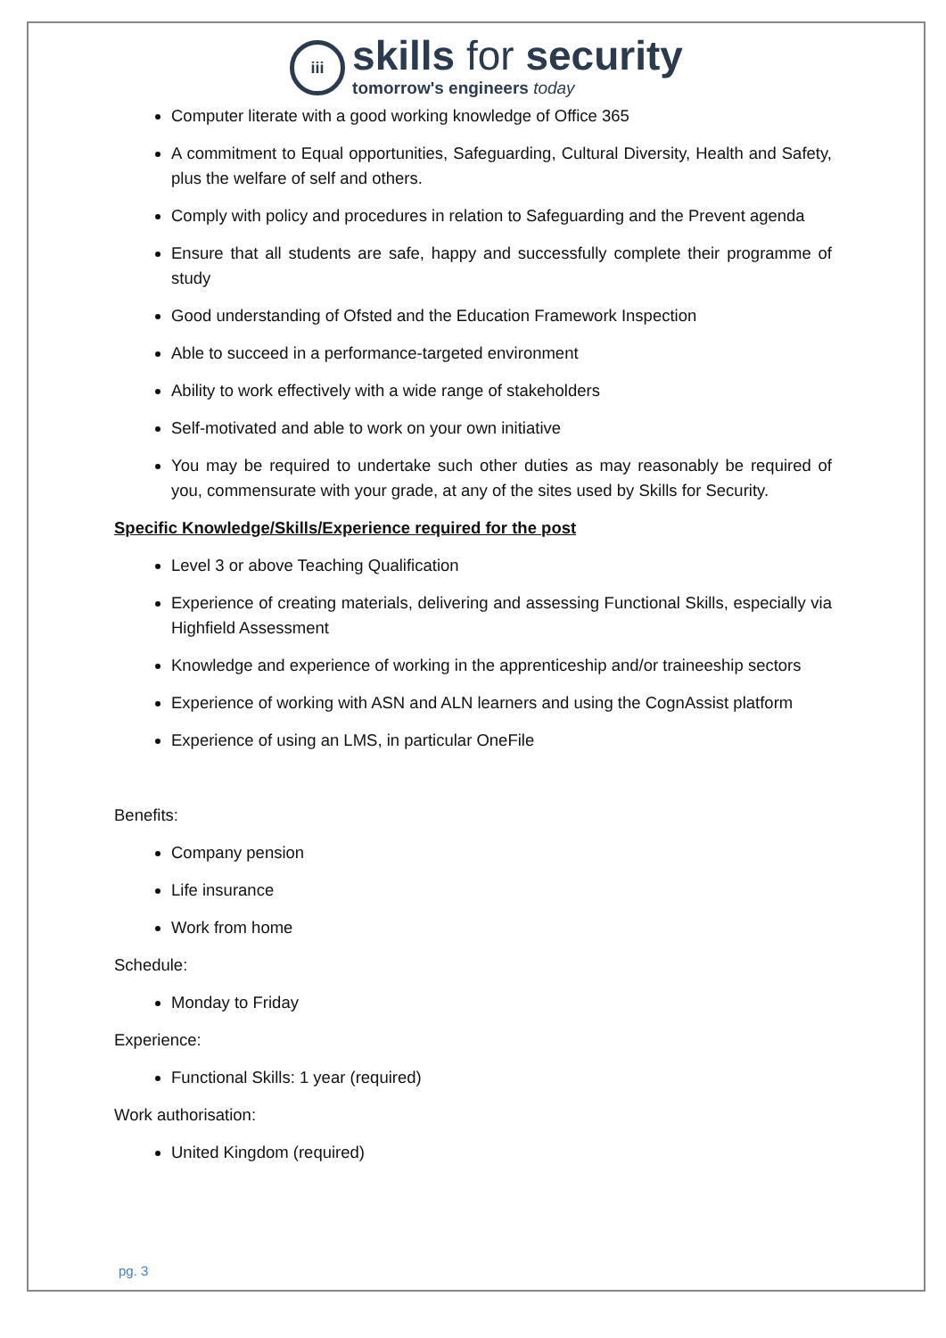iii
skills for security
tomorrow's engineers today
Computer literate with a good working knowledge of Office 365
A commitment to Equal opportunities, Safeguarding, Cultural Diversity, Health and Safety, plus the welfare of self and others.
Comply with policy and procedures in relation to Safeguarding and the Prevent agenda
Ensure that all students are safe, happy and successfully complete their programme of study
Good understanding of Ofsted and the Education Framework Inspection
Able to succeed in a performance-targeted environment
Ability to work effectively with a wide range of stakeholders
Self-motivated and able to work on your own initiative
You may be required to undertake such other duties as may reasonably be required of you, commensurate with your grade, at any of the sites used by Skills for Security.
Specific Knowledge/Skills/Experience required for the post
Level 3 or above Teaching Qualification
Experience of creating materials, delivering and assessing Functional Skills, especially via Highfield Assessment
Knowledge and experience of working in the apprenticeship and/or traineeship sectors
Experience of working with ASN and ALN learners and using the CognAssist platform
Experience of using an LMS, in particular OneFile
Benefits:
Company pension
Life insurance
Work from home
Schedule:
Monday to Friday
Experience:
Functional Skills: 1 year (required)
Work authorisation:
United Kingdom (required)
pg. 3